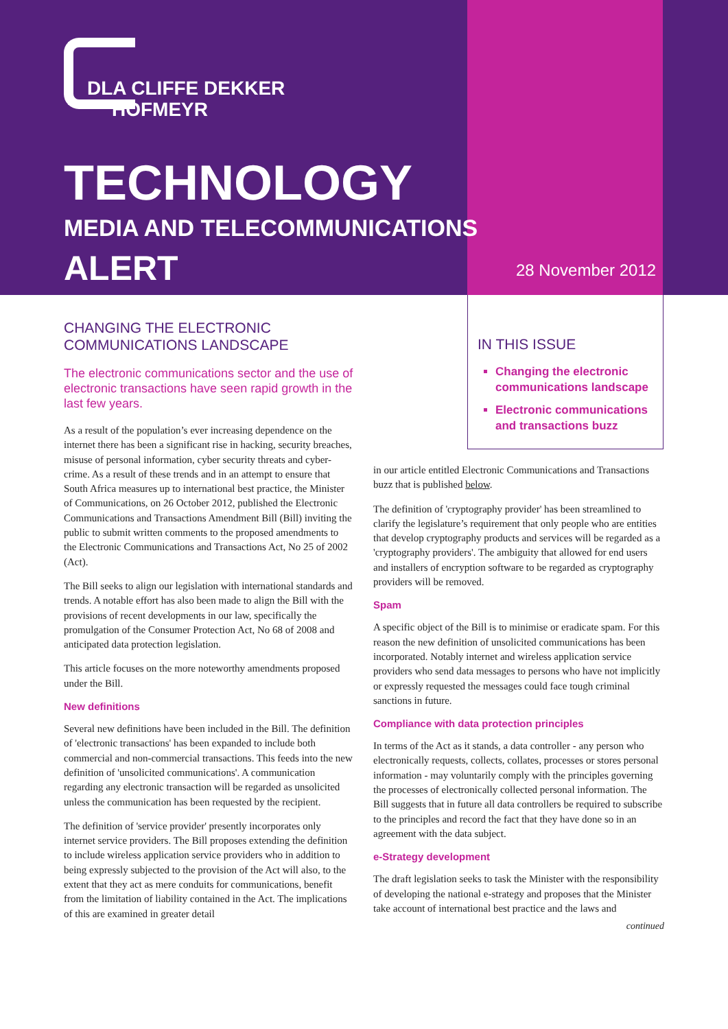DLA CLIFFE DEKKER
HOFMEYR
TECHNOLOGY
MEDIA AND TELECOMMUNICATIONS
ALERT 28 November 2012
CHANGING THE ELECTRONIC COMMUNICATIONS LANDSCAPE
The electronic communications sector and the use of electronic transactions have seen rapid growth in the last few years.
As a result of the population’s ever increasing dependence on the internet there has been a significant rise in hacking, security breaches, misuse of personal information, cyber security threats and cyber-crime. As a result of these trends and in an attempt to ensure that South Africa measures up to international best practice, the Minister of Communications, on 26 October 2012, published the Electronic Communications and Transactions Amendment Bill (Bill) inviting the public to submit written comments to the proposed amendments to the Electronic Communications and Transactions Act, No 25 of 2002 (Act).
The Bill seeks to align our legislation with international standards and trends. A notable effort has also been made to align the Bill with the provisions of recent developments in our law, specifically the promulgation of the Consumer Protection Act, No 68 of 2008 and anticipated data protection legislation.
This article focuses on the more noteworthy amendments proposed under the Bill.
New definitions
Several new definitions have been included in the Bill. The definition of 'electronic transactions' has been expanded to include both commercial and non-commercial transactions. This feeds into the new definition of 'unsolicited communications'. A communication regarding any electronic transaction will be regarded as unsolicited unless the communication has been requested by the recipient.
The definition of 'service provider' presently incorporates only internet service providers. The Bill proposes extending the definition to include wireless application service providers who in addition to being expressly subjected to the provision of the Act will also, to the extent that they act as mere conduits for communications, benefit from the limitation of liability contained in the Act. The implications of this are examined in greater detail
IN THIS ISSUE
Changing the electronic communications landscape
Electronic communications and transactions buzz
in our article entitled Electronic Communications and Transactions buzz that is published below.
The definition of 'cryptography provider' has been streamlined to clarify the legislature’s requirement that only people who are entities that develop cryptography products and services will be regarded as a 'cryptography providers'. The ambiguity that allowed for end users and installers of encryption software to be regarded as cryptography providers will be removed.
Spam
A specific object of the Bill is to minimise or eradicate spam. For this reason the new definition of unsolicited communications has been incorporated. Notably internet and wireless application service providers who send data messages to persons who have not implicitly or expressly requested the messages could face tough criminal sanctions in future.
Compliance with data protection principles
In terms of the Act as it stands, a data controller - any person who electronically requests, collects, collates, processes or stores personal information - may voluntarily comply with the principles governing the processes of electronically collected personal information. The Bill suggests that in future all data controllers be required to subscribe to the principles and record the fact that they have done so in an agreement with the data subject.
e-Strategy development
The draft legislation seeks to task the Minister with the responsibility of developing the national e-strategy and proposes that the Minister take account of international best practice and the laws and
continued